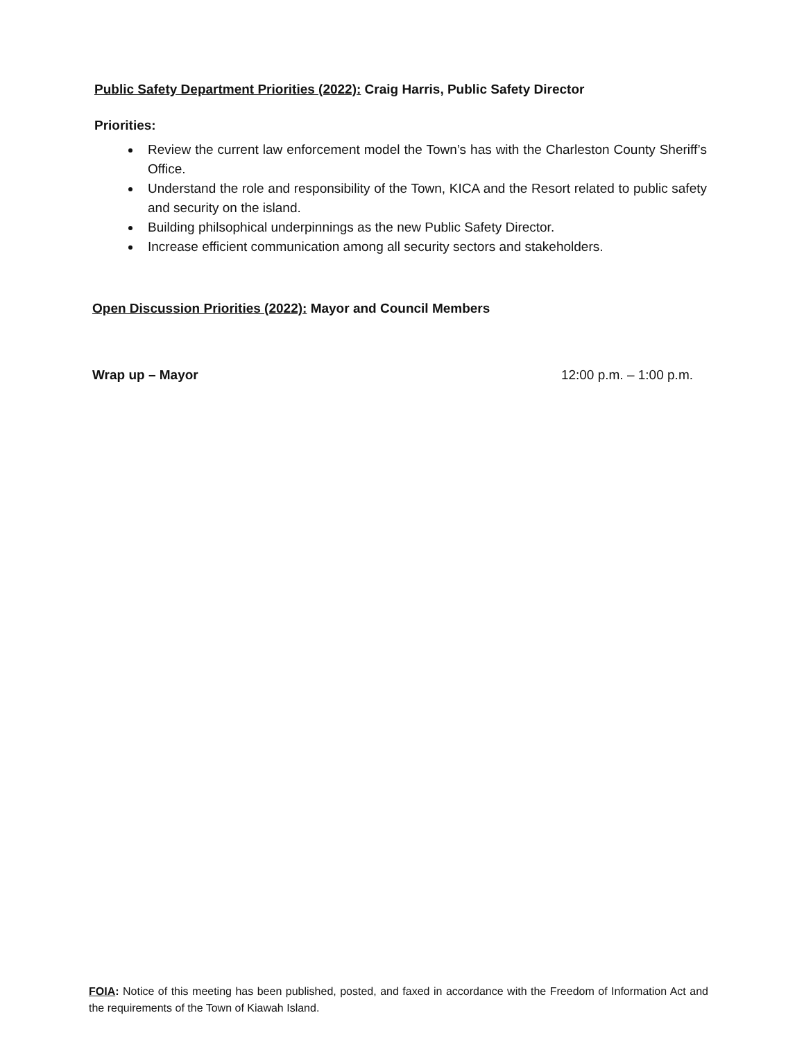Public Safety Department Priorities (2022): Craig Harris, Public Safety Director
Priorities:
Review the current law enforcement model the Town’s has with the Charleston County Sheriff’s Office.
Understand the role and responsibility of the Town, KICA and the Resort related to public safety and security on the island.
Building philsophical underpinnings as the new Public Safety Director.
Increase efficient communication among all security sectors and stakeholders.
Open Discussion Priorities (2022): Mayor and Council Members
Wrap up – Mayor 12:00 p.m. – 1:00 p.m.
FOIA: Notice of this meeting has been published, posted, and faxed in accordance with the Freedom of Information Act and the requirements of the Town of Kiawah Island.